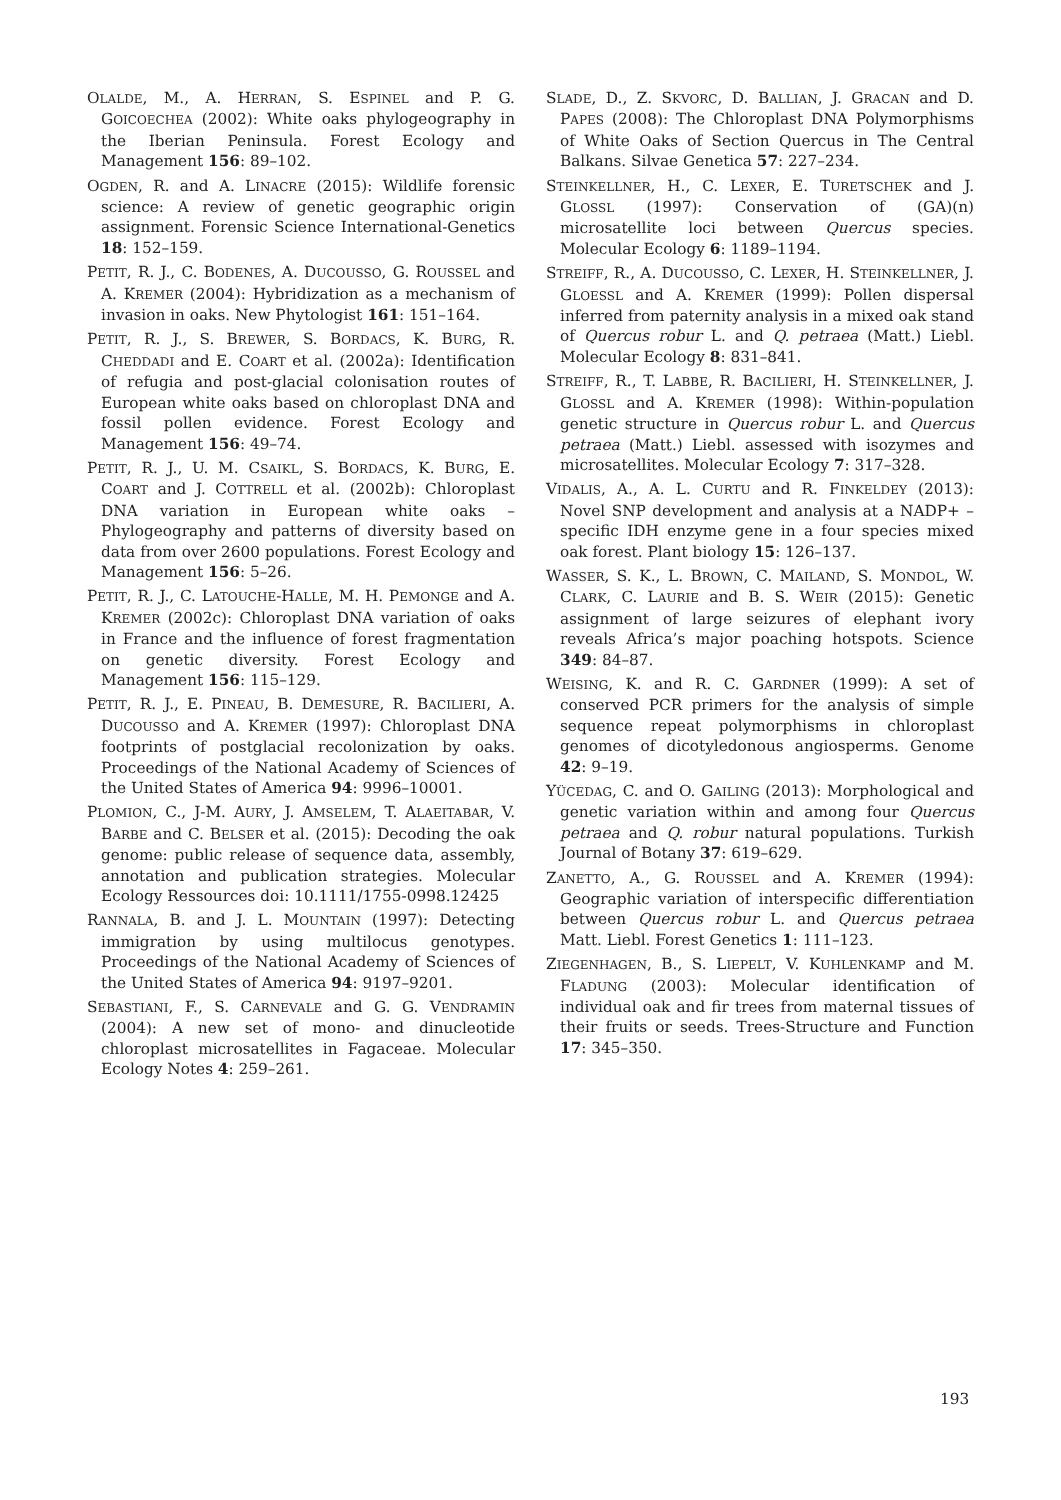OLALDE, M., A. HERRAN, S. ESPINEL and P. G. GOICOECHEA (2002): White oaks phylogeography in the Iberian Peninsula. Forest Ecology and Management 156: 89–102.
OGDEN, R. and A. LINACRE (2015): Wildlife forensic science: A review of genetic geographic origin assignment. Forensic Science International-Genetics 18: 152–159.
PETIT, R. J., C. BODENES, A. DUCOUSSO, G. ROUSSEL and A. KREMER (2004): Hybridization as a mechanism of invasion in oaks. New Phytologist 161: 151–164.
PETIT, R. J., S. BREWER, S. BORDACS, K. BURG, R. CHEDDADI and E. COART et al. (2002a): Identification of refugia and post-glacial colonisation routes of European white oaks based on chloroplast DNA and fossil pollen evidence. Forest Ecology and Management 156: 49–74.
PETIT, R. J., U. M. CSAIKL, S. BORDACS, K. BURG, E. COART and J. COTTRELL et al. (2002b): Chloroplast DNA variation in European white oaks – Phylogeography and patterns of diversity based on data from over 2600 populations. Forest Ecology and Management 156: 5–26.
PETIT, R. J., C. LATOUCHE-HALLE, M. H. PEMONGE and A. KREMER (2002c): Chloroplast DNA variation of oaks in France and the influence of forest fragmentation on genetic diversity. Forest Ecology and Management 156: 115–129.
PETIT, R. J., E. PINEAU, B. DEMESURE, R. BACILIERI, A. DUCOUSSO and A. KREMER (1997): Chloroplast DNA footprints of postglacial recolonization by oaks. Proceedings of the National Academy of Sciences of the United States of America 94: 9996–10001.
PLOMION, C., J-M. AURY, J. AMSELEM, T. ALAEITABAR, V. BARBE and C. BELSER et al. (2015): Decoding the oak genome: public release of sequence data, assembly, annotation and publication strategies. Molecular Ecology Ressources doi: 10.1111/1755-0998.12425
RANNALA, B. and J. L. MOUNTAIN (1997): Detecting immigration by using multilocus genotypes. Proceedings of the National Academy of Sciences of the United States of America 94: 9197–9201.
SEBASTIANI, F., S. CARNEVALE and G. G. VENDRAMIN (2004): A new set of mono- and dinucleotide chloroplast microsatellites in Fagaceae. Molecular Ecology Notes 4: 259–261.
SLADE, D., Z. SKVORC, D. BALLIAN, J. GRACAN and D. PAPES (2008): The Chloroplast DNA Polymorphisms of White Oaks of Section Quercus in The Central Balkans. Silvae Genetica 57: 227–234.
STEINKELLNER, H., C. LEXER, E. TURETSCHEK and J. GLOSSL (1997): Conservation of (GA)(n) microsatellite loci between Quercus species. Molecular Ecology 6: 1189–1194.
STREIFF, R., A. DUCOUSSO, C. LEXER, H. STEINKELLNER, J. GLOESSL and A. KREMER (1999): Pollen dispersal inferred from paternity analysis in a mixed oak stand of Quercus robur L. and Q. petraea (Matt.) Liebl. Molecular Ecology 8: 831–841.
STREIFF, R., T. LABBE, R. BACILIERI, H. STEINKELLNER, J. GLOSSL and A. KREMER (1998): Within-population genetic structure in Quercus robur L. and Quercus petraea (Matt.) Liebl. assessed with isozymes and microsatellites. Molecular Ecology 7: 317–328.
VIDALIS, A., A. L. CURTU and R. FINKELDEY (2013): Novel SNP development and analysis at a NADP+ – specific IDH enzyme gene in a four species mixed oak forest. Plant biology 15: 126–137.
WASSER, S. K., L. BROWN, C. MAILAND, S. MONDOL, W. CLARK, C. LAURIE and B. S. WEIR (2015): Genetic assignment of large seizures of elephant ivory reveals Africa’s major poaching hotspots. Science 349: 84–87.
WEISING, K. and R. C. GARDNER (1999): A set of conserved PCR primers for the analysis of simple sequence repeat polymorphisms in chloroplast genomes of dicotyledonous angiosperms. Genome 42: 9–19.
YÜCEDAG, C. and O. GAILING (2013): Morphological and genetic variation within and among four Quercus petraea and Q. robur natural populations. Turkish Journal of Botany 37: 619–629.
ZANETTO, A., G. ROUSSEL and A. KREMER (1994): Geographic variation of interspecific differentiation between Quercus robur L. and Quercus petraea Matt. Liebl. Forest Genetics 1: 111–123.
ZIEGENHAGEN, B., S. LIEPELT, V. KUHLENKAMP and M. FLADUNG (2003): Molecular identification of individual oak and fir trees from maternal tissues of their fruits or seeds. Trees-Structure and Function 17: 345–350.
193